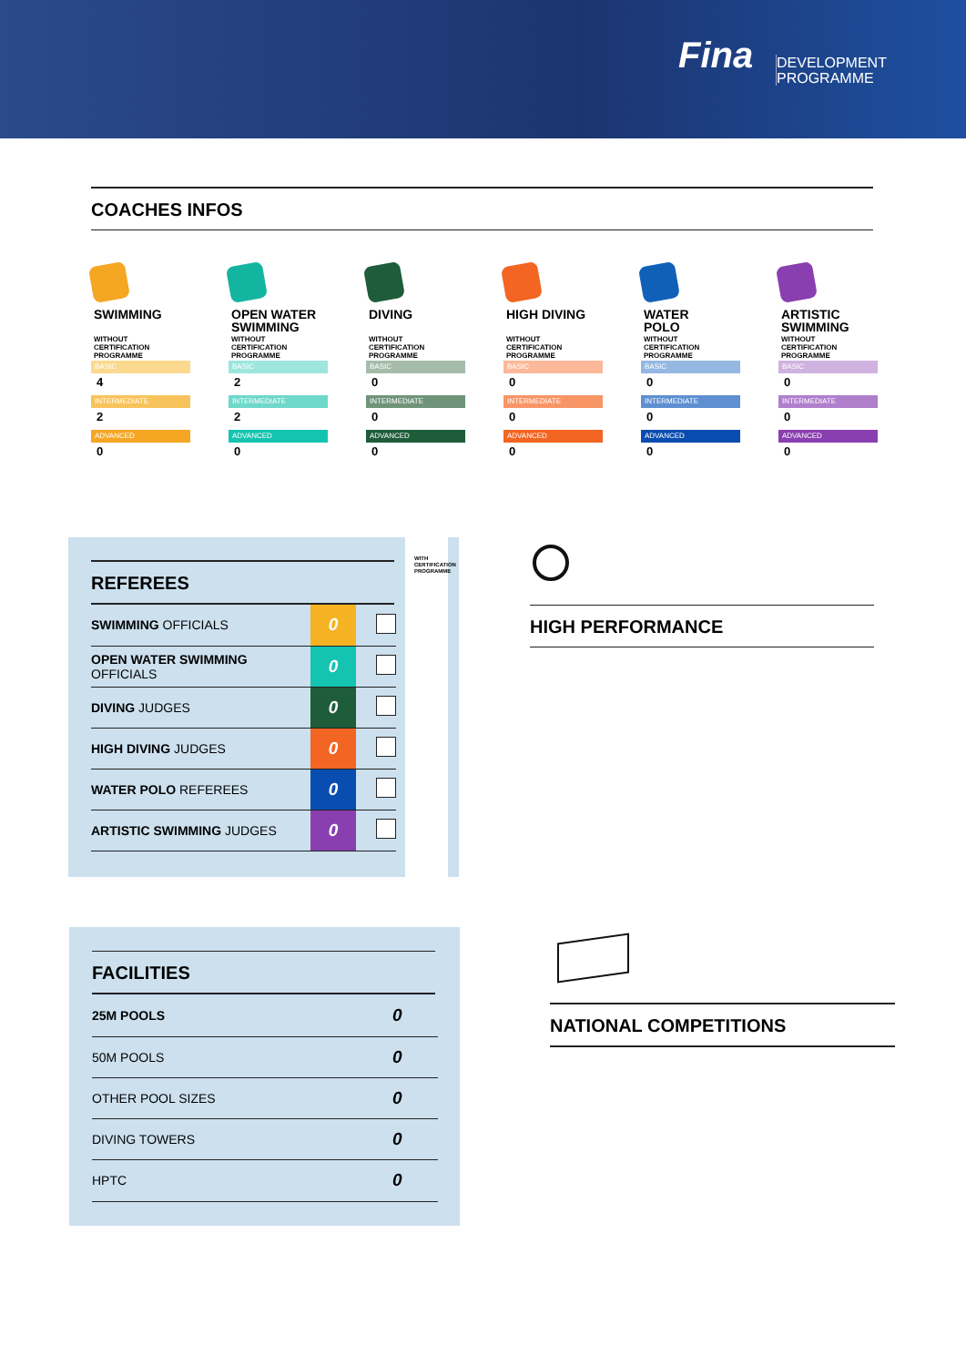Fina
DEVELOPMENT
PROGRAMME
COACHES INFOS
SWIMMING
WITHOUT
CERTIFICATION
PROGRAMME
BASIC
4
INTERMEDIATE
2
ADVANCED
0
OPEN WATER
SWIMMING
WITHOUT
CERTIFICATION
PROGRAMME
BASIC
2
INTERMEDIATE
2
ADVANCED
0
DIVING
WITHOUT
CERTIFICATION
PROGRAMME
BASIC
0
INTERMEDIATE
0
ADVANCED
0
HIGH DIVING
WITHOUT
CERTIFICATION
PROGRAMME
BASIC
0
INTERMEDIATE
0
ADVANCED
0
WATER
POLO
WITHOUT
CERTIFICATION
PROGRAMME
BASIC
0
INTERMEDIATE
0
ADVANCED
0
ARTISTIC
SWIMMING
WITHOUT
CERTIFICATION
PROGRAMME
BASIC
0
INTERMEDIATE
0
ADVANCED
0
REFEREES
| SWIMMING OFFICIALS | 0 | |
| OPEN WATER SWIMMING OFFICIALS | 0 | |
| DIVING JUDGES | 0 | |
| HIGH DIVING JUDGES | 0 | |
| WATER POLO REFEREES | 0 | |
| ARTISTIC SWIMMING JUDGES | 0 | |
WITH CERTIFICATION PROGRAMME
HIGH PERFORMANCE
FACILITIES
| 25M POOLS | 0 |
| 50M POOLS | 0 |
| OTHER POOL SIZES | 0 |
| DIVING TOWERS | 0 |
| HPTC | 0 |
NATIONAL COMPETITIONS